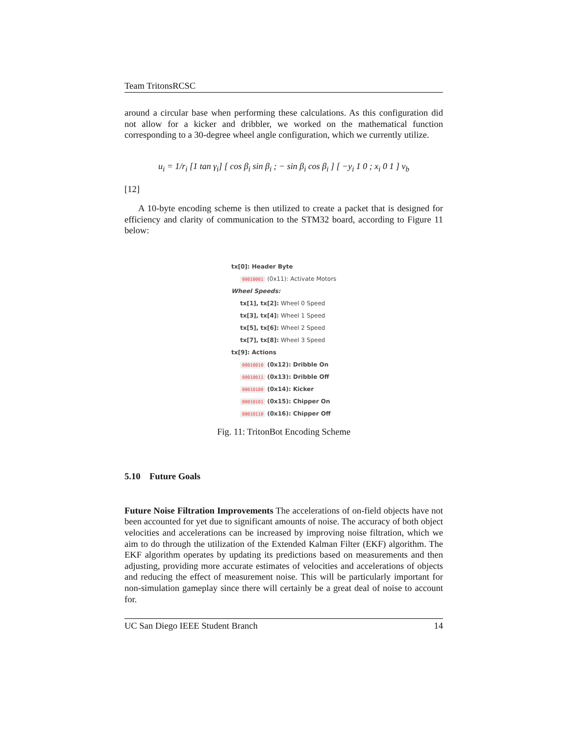Team TritonsRCSC
around a circular base when performing these calculations. As this configuration did not allow for a kicker and dribbler, we worked on the mathematical function corresponding to a 30-degree wheel angle configuration, which we currently utilize.
u<sub>i</sub> = 1/r<sub>i</sub> [1 tan γ<sub>i</sub>] [ cos β<sub>i</sub> sin β<sub>i</sub> ; − sin β<sub>i</sub> cos β<sub>i</sub> ] [ −y<sub>i</sub> 1 0 ; x<sub>i</sub> 0 1 ] v<sub>b</sub>
[12]
A 10-byte encoding scheme is then utilized to create a packet that is designed for efficiency and clarity of communication to the STM32 board, according to Figure 11 below:
tx[0]: Header Byte
00010001 (0x11): Activate Motors
Wheel Speeds:
tx[1], tx[2]: Wheel 0 Speed
tx[3], tx[4]: Wheel 1 Speed
tx[5], tx[6]: Wheel 2 Speed
tx[7], tx[8]: Wheel 3 Speed
tx[9]: Actions
00010010 (0x12): Dribble On
00010011 (0x13): Dribble Off
00010100 (0x14): Kicker
00010101 (0x15): Chipper On
00010110 (0x16): Chipper Off
Fig. 11: TritonBot Encoding Scheme
5.10 Future Goals
Future Noise Filtration Improvements The accelerations of on-field objects have not been accounted for yet due to significant amounts of noise. The accuracy of both object velocities and accelerations can be increased by improving noise filtration, which we aim to do through the utilization of the Extended Kalman Filter (EKF) algorithm. The EKF algorithm operates by updating its predictions based on measurements and then adjusting, providing more accurate estimates of velocities and accelerations of objects and reducing the effect of measurement noise. This will be particularly important for non-simulation gameplay since there will certainly be a great deal of noise to account for.
UC San Diego IEEE Student Branch 14